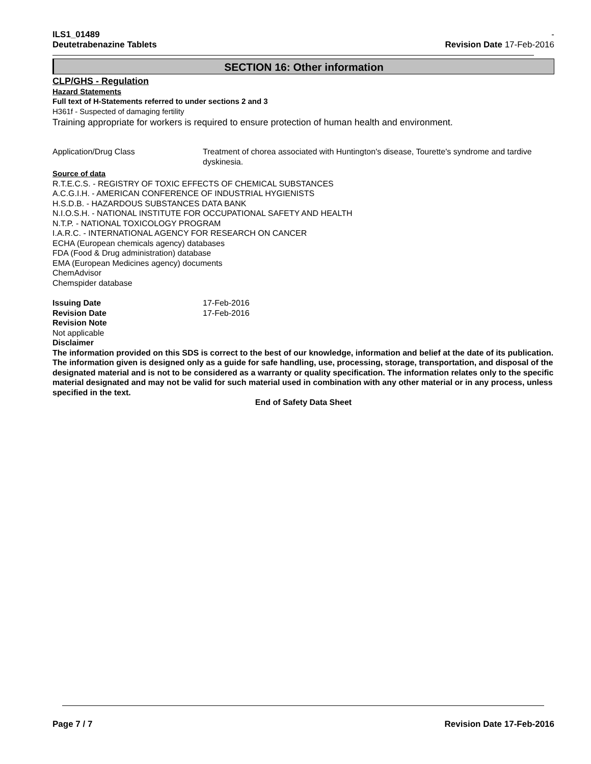ILS1_01489
Deutetrabenazine Tablets
-
Revision Date 17-Feb-2016
SECTION 16: Other information
CLP/GHS - Regulation
Hazard Statements
Full text of H-Statements referred to under sections 2 and 3
H361f - Suspected of damaging fertility
Training appropriate for workers is required to ensure protection of human health and environment.
Application/Drug Class Treatment of chorea associated with Huntington's disease, Tourette's syndrome and tardive dyskinesia.
Source of data
R.T.E.C.S. - REGISTRY OF TOXIC EFFECTS OF CHEMICAL SUBSTANCES
A.C.G.I.H. - AMERICAN CONFERENCE OF INDUSTRIAL HYGIENISTS
H.S.D.B. - HAZARDOUS SUBSTANCES DATA BANK
N.I.O.S.H. - NATIONAL INSTITUTE FOR OCCUPATIONAL SAFETY AND HEALTH
N.T.P. - NATIONAL TOXICOLOGY PROGRAM
I.A.R.C. - INTERNATIONAL AGENCY FOR RESEARCH ON CANCER
ECHA (European chemicals agency) databases
FDA (Food & Drug administration) database
EMA (European Medicines agency) documents
ChemAdvisor
Chemspider database
Issuing Date 17-Feb-2016
Revision Date 17-Feb-2016
Revision Note
Not applicable
Disclaimer
The information provided on this SDS is correct to the best of our knowledge, information and belief at the date of its publication. The information given is designed only as a guide for safe handling, use, processing, storage, transportation, and disposal of the designated material and is not to be considered as a warranty or quality specification. The information relates only to the specific material designated and may not be valid for such material used in combination with any other material or in any process, unless specified in the text.
End of Safety Data Sheet
Page 7 / 7 Revision Date 17-Feb-2016